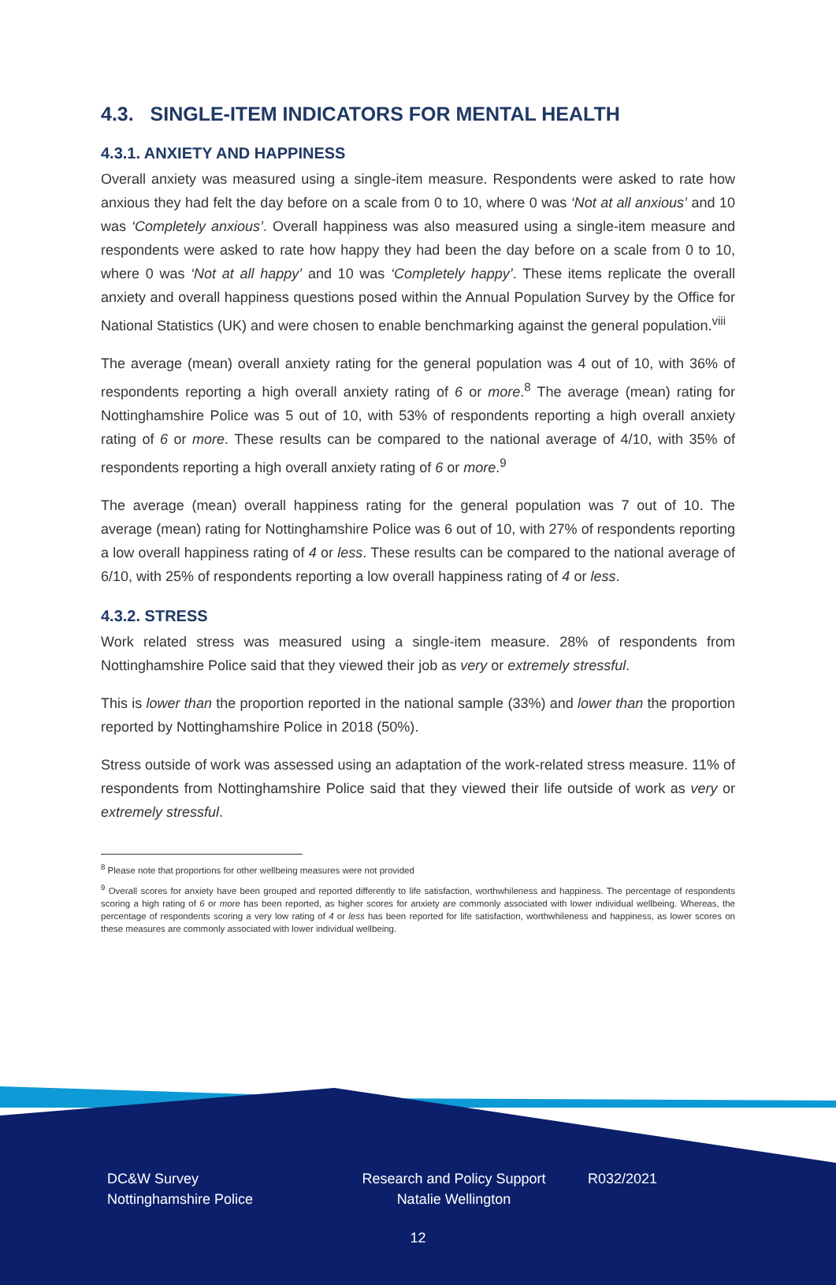4.3. SINGLE-ITEM INDICATORS FOR MENTAL HEALTH
4.3.1. ANXIETY AND HAPPINESS
Overall anxiety was measured using a single-item measure. Respondents were asked to rate how anxious they had felt the day before on a scale from 0 to 10, where 0 was ‘Not at all anxious’ and 10 was ‘Completely anxious’. Overall happiness was also measured using a single-item measure and respondents were asked to rate how happy they had been the day before on a scale from 0 to 10, where 0 was ‘Not at all happy’ and 10 was ‘Completely happy’. These items replicate the overall anxiety and overall happiness questions posed within the Annual Population Survey by the Office for National Statistics (UK) and were chosen to enable benchmarking against the general population.<sup>viii</sup>
The average (mean) overall anxiety rating for the general population was 4 out of 10, with 36% of respondents reporting a high overall anxiety rating of 6 or more.<sup>8</sup> The average (mean) rating for Nottinghamshire Police was 5 out of 10, with 53% of respondents reporting a high overall anxiety rating of 6 or more. These results can be compared to the national average of 4/10, with 35% of respondents reporting a high overall anxiety rating of 6 or more.<sup>9</sup>
The average (mean) overall happiness rating for the general population was 7 out of 10. The average (mean) rating for Nottinghamshire Police was 6 out of 10, with 27% of respondents reporting a low overall happiness rating of 4 or less. These results can be compared to the national average of 6/10, with 25% of respondents reporting a low overall happiness rating of 4 or less.
4.3.2. STRESS
Work related stress was measured using a single-item measure. 28% of respondents from Nottinghamshire Police said that they viewed their job as very or extremely stressful.
This is lower than the proportion reported in the national sample (33%) and lower than the proportion reported by Nottinghamshire Police in 2018 (50%).
Stress outside of work was assessed using an adaptation of the work-related stress measure. 11% of respondents from Nottinghamshire Police said that they viewed their life outside of work as very or extremely stressful.
<sup>8</sup> Please note that proportions for other wellbeing measures were not provided
<sup>9</sup> Overall scores for anxiety have been grouped and reported differently to life satisfaction, worthwhileness and happiness. The percentage of respondents scoring a high rating of 6 or more has been reported, as higher scores for anxiety are commonly associated with lower individual wellbeing. Whereas, the percentage of respondents scoring a very low rating of 4 or less has been reported for life satisfaction, worthwhileness and happiness, as lower scores on these measures are commonly associated with lower individual wellbeing.
DC&W Survey
Nottinghamshire Police
Research and Policy Support
Natalie Wellington
R032/2021
12